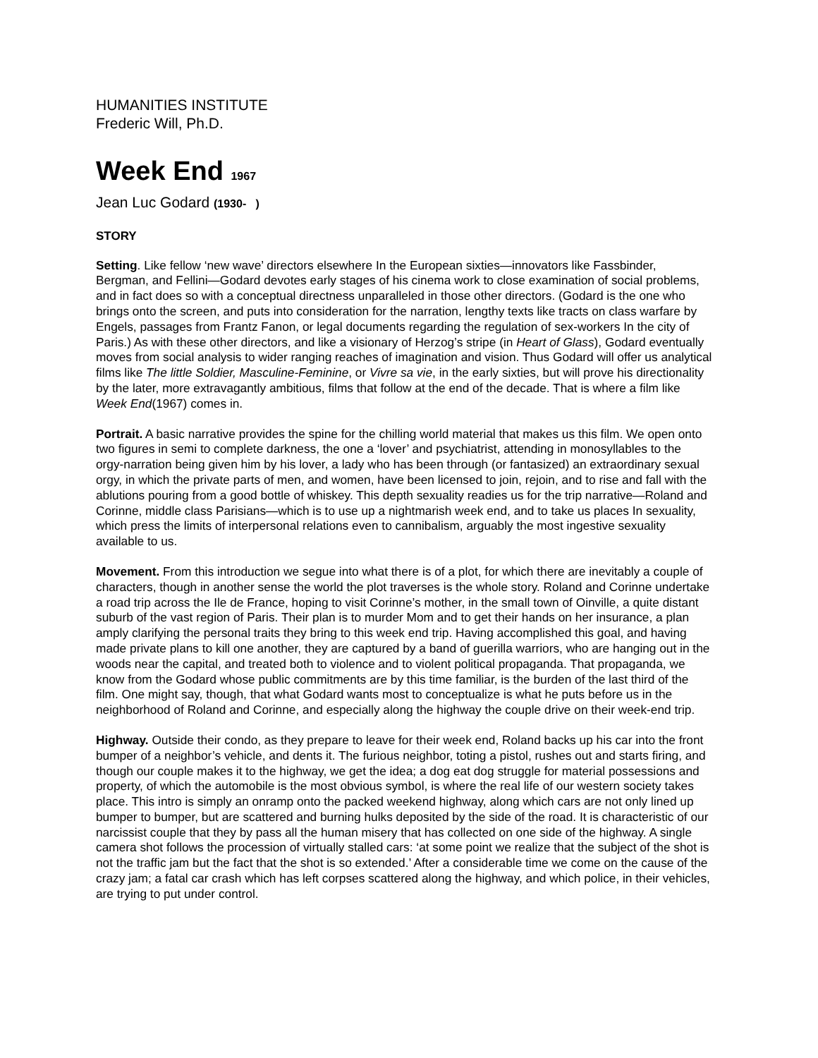HUMANITIES INSTITUTE
Frederic Will, Ph.D.
Week End 1967
Jean Luc Godard (1930- )
STORY
Setting. Like fellow ‘new wave’ directors elsewhere In the European sixties—innovators like Fassbinder, Bergman, and Fellini—Godard devotes early stages of his cinema work to close examination of social problems, and in fact does so with a conceptual directness unparalleled in those other directors. (Godard is the one who brings onto the screen, and puts into consideration for the narration, lengthy texts like tracts on class warfare by Engels, passages from Frantz Fanon, or legal documents regarding the regulation of sex-workers In the city of Paris.) As with these other directors, and like a visionary of Herzog’s stripe (in Heart of Glass), Godard eventually moves from social analysis to wider ranging reaches of imagination and vision. Thus Godard will offer us analytical films like The little Soldier, Masculine-Feminine, or Vivre sa vie, in the early sixties, but will prove his directionality by the later, more extravagantly ambitious, films that follow at the end of the decade. That is where a film like Week End(1967) comes in.
Portrait. A basic narrative provides the spine for the chilling world material that makes us this film. We open onto two figures in semi to complete darkness, the one a ‘lover’ and psychiatrist, attending in monosyllables to the orgy-narration being given him by his lover, a lady who has been through (or fantasized) an extraordinary sexual orgy, in which the private parts of men, and women, have been licensed to join, rejoin, and to rise and fall with the ablutions pouring from a good bottle of whiskey. This depth sexuality readies us for the trip narrative—Roland and Corinne, middle class Parisians—which is to use up a nightmarish week end, and to take us places In sexuality, which press the limits of interpersonal relations even to cannibalism, arguably the most ingestive sexuality available to us.
Movement. From this introduction we segue into what there is of a plot, for which there are inevitably a couple of characters, though in another sense the world the plot traverses is the whole story. Roland and Corinne undertake a road trip across the Ile de France, hoping to visit Corinne’s mother, in the small town of Oinville, a quite distant suburb of the vast region of Paris. Their plan is to murder Mom and to get their hands on her insurance, a plan amply clarifying the personal traits they bring to this week end trip. Having accomplished this goal, and having made private plans to kill one another, they are captured by a band of guerilla warriors, who are hanging out in the woods near the capital, and treated both to violence and to violent political propaganda. That propaganda, we know from the Godard whose public commitments are by this time familiar, is the burden of the last third of the film. One might say, though, that what Godard wants most to conceptualize is what he puts before us in the neighborhood of Roland and Corinne, and especially along the highway the couple drive on their week-end trip.
Highway. Outside their condo, as they prepare to leave for their week end, Roland backs up his car into the front bumper of a neighbor’s vehicle, and dents it. The furious neighbor, toting a pistol, rushes out and starts firing, and though our couple makes it to the highway, we get the idea; a dog eat dog struggle for material possessions and property, of which the automobile is the most obvious symbol, is where the real life of our western society takes place. This intro is simply an onramp onto the packed weekend highway, along which cars are not only lined up bumper to bumper, but are scattered and burning hulks deposited by the side of the road. It is characteristic of our narcissist couple that they by pass all the human misery that has collected on one side of the highway. A single camera shot follows the procession of virtually stalled cars: ‘at some point we realize that the subject of the shot is not the traffic jam but the fact that the shot is so extended.’ After a considerable time we come on the cause of the crazy jam; a fatal car crash which has left corpses scattered along the highway, and which police, in their vehicles, are trying to put under control.